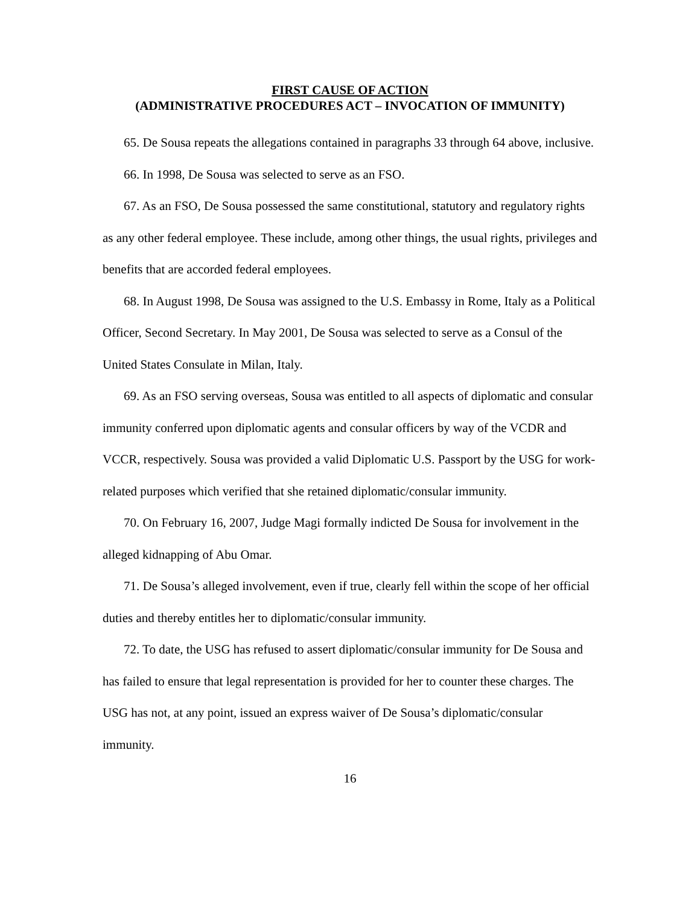FIRST CAUSE OF ACTION
(ADMINISTRATIVE PROCEDURES ACT – INVOCATION OF IMMUNITY)
65. De Sousa repeats the allegations contained in paragraphs 33 through 64 above, inclusive.
66. In 1998, De Sousa was selected to serve as an FSO.
67. As an FSO, De Sousa possessed the same constitutional, statutory and regulatory rights as any other federal employee. These include, among other things, the usual rights, privileges and benefits that are accorded federal employees.
68. In August 1998, De Sousa was assigned to the U.S. Embassy in Rome, Italy as a Political Officer, Second Secretary. In May 2001, De Sousa was selected to serve as a Consul of the United States Consulate in Milan, Italy.
69. As an FSO serving overseas, Sousa was entitled to all aspects of diplomatic and consular immunity conferred upon diplomatic agents and consular officers by way of the VCDR and VCCR, respectively. Sousa was provided a valid Diplomatic U.S. Passport by the USG for work-related purposes which verified that she retained diplomatic/consular immunity.
70. On February 16, 2007, Judge Magi formally indicted De Sousa for involvement in the alleged kidnapping of Abu Omar.
71. De Sousa’s alleged involvement, even if true, clearly fell within the scope of her official duties and thereby entitles her to diplomatic/consular immunity.
72. To date, the USG has refused to assert diplomatic/consular immunity for De Sousa and has failed to ensure that legal representation is provided for her to counter these charges. The USG has not, at any point, issued an express waiver of De Sousa’s diplomatic/consular immunity.
16